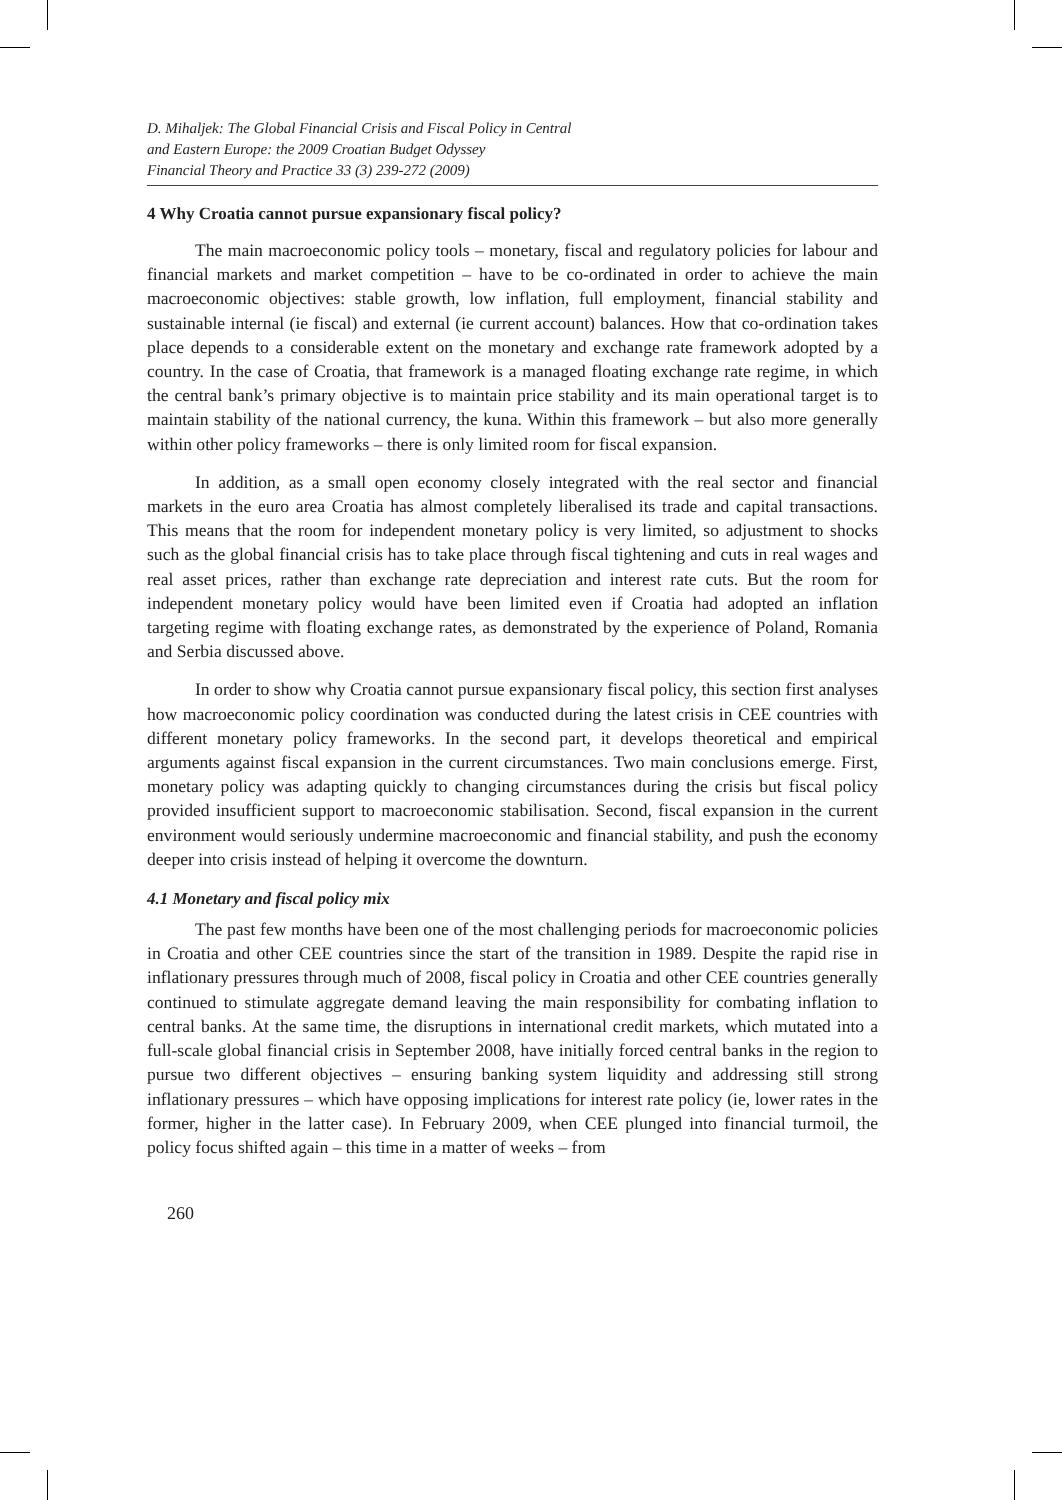D. Mihaljek: The Global Financial Crisis and Fiscal Policy in Central
and Eastern Europe: the 2009 Croatian Budget Odyssey
Financial Theory and Practice 33 (3) 239-272 (2009)
4 Why Croatia cannot pursue expansionary fiscal policy?
The main macroeconomic policy tools – monetary, fiscal and regulatory policies for labour and financial markets and market competition – have to be co-ordinated in order to achieve the main macroeconomic objectives: stable growth, low inflation, full employment, financial stability and sustainable internal (ie fiscal) and external (ie current account) balances. How that co-ordination takes place depends to a considerable extent on the monetary and exchange rate framework adopted by a country. In the case of Croatia, that framework is a managed floating exchange rate regime, in which the central bank’s primary objective is to maintain price stability and its main operational target is to maintain stability of the national currency, the kuna. Within this framework – but also more generally within other policy frameworks – there is only limited room for fiscal expansion.
In addition, as a small open economy closely integrated with the real sector and financial markets in the euro area Croatia has almost completely liberalised its trade and capital transactions. This means that the room for independent monetary policy is very limited, so adjustment to shocks such as the global financial crisis has to take place through fiscal tightening and cuts in real wages and real asset prices, rather than exchange rate depreciation and interest rate cuts. But the room for independent monetary policy would have been limited even if Croatia had adopted an inflation targeting regime with floating exchange rates, as demonstrated by the experience of Poland, Romania and Serbia discussed above.
In order to show why Croatia cannot pursue expansionary fiscal policy, this section first analyses how macroeconomic policy coordination was conducted during the latest crisis in CEE countries with different monetary policy frameworks. In the second part, it develops theoretical and empirical arguments against fiscal expansion in the current circumstances. Two main conclusions emerge. First, monetary policy was adapting quickly to changing circumstances during the crisis but fiscal policy provided insufficient support to macroeconomic stabilisation. Second, fiscal expansion in the current environment would seriously undermine macroeconomic and financial stability, and push the economy deeper into crisis instead of helping it overcome the downturn.
4.1 Monetary and fiscal policy mix
The past few months have been one of the most challenging periods for macroeconomic policies in Croatia and other CEE countries since the start of the transition in 1989. Despite the rapid rise in inflationary pressures through much of 2008, fiscal policy in Croatia and other CEE countries generally continued to stimulate aggregate demand leaving the main responsibility for combating inflation to central banks. At the same time, the disruptions in international credit markets, which mutated into a full-scale global financial crisis in September 2008, have initially forced central banks in the region to pursue two different objectives – ensuring banking system liquidity and addressing still strong inflationary pressures – which have opposing implications for interest rate policy (ie, lower rates in the former, higher in the latter case). In February 2009, when CEE plunged into financial turmoil, the policy focus shifted again – this time in a matter of weeks – from
260